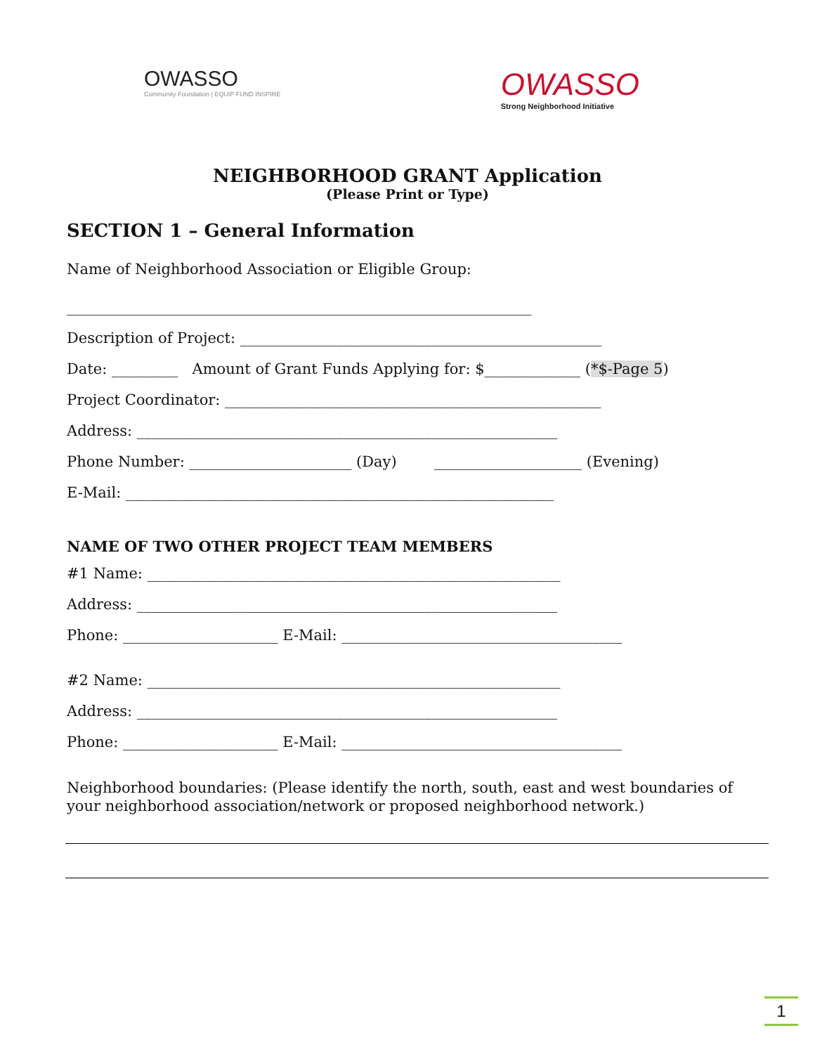OWASSO
Community Foundation | EQUIP FUND INSPIRE
OWASSO
Strong Neighborhood Initiative
NEIGHBORHOOD GRANT Application
(Please Print or Type)
SECTION 1 – General Information
Name of Neighborhood Association or Eligible Group:
_______________________________________________________________
Description of Project: _________________________________________________
Date: _________ Amount of Grant Funds Applying for: $_____________ (*$-Page 5)
Project Coordinator: ___________________________________________________
Address: _________________________________________________________
Phone Number: ______________________ (Day) ____________________ (Evening)
E-Mail: __________________________________________________________
NAME OF TWO OTHER PROJECT TEAM MEMBERS
#1 Name: ________________________________________________________
Address: _________________________________________________________
Phone: _____________________ E-Mail: ______________________________________
#2 Name: ________________________________________________________
Address: _________________________________________________________
Phone: _____________________ E-Mail: ______________________________________
Neighborhood boundaries: (Please identify the north, south, east and west boundaries of your neighborhood association/network or proposed neighborhood network.)
1